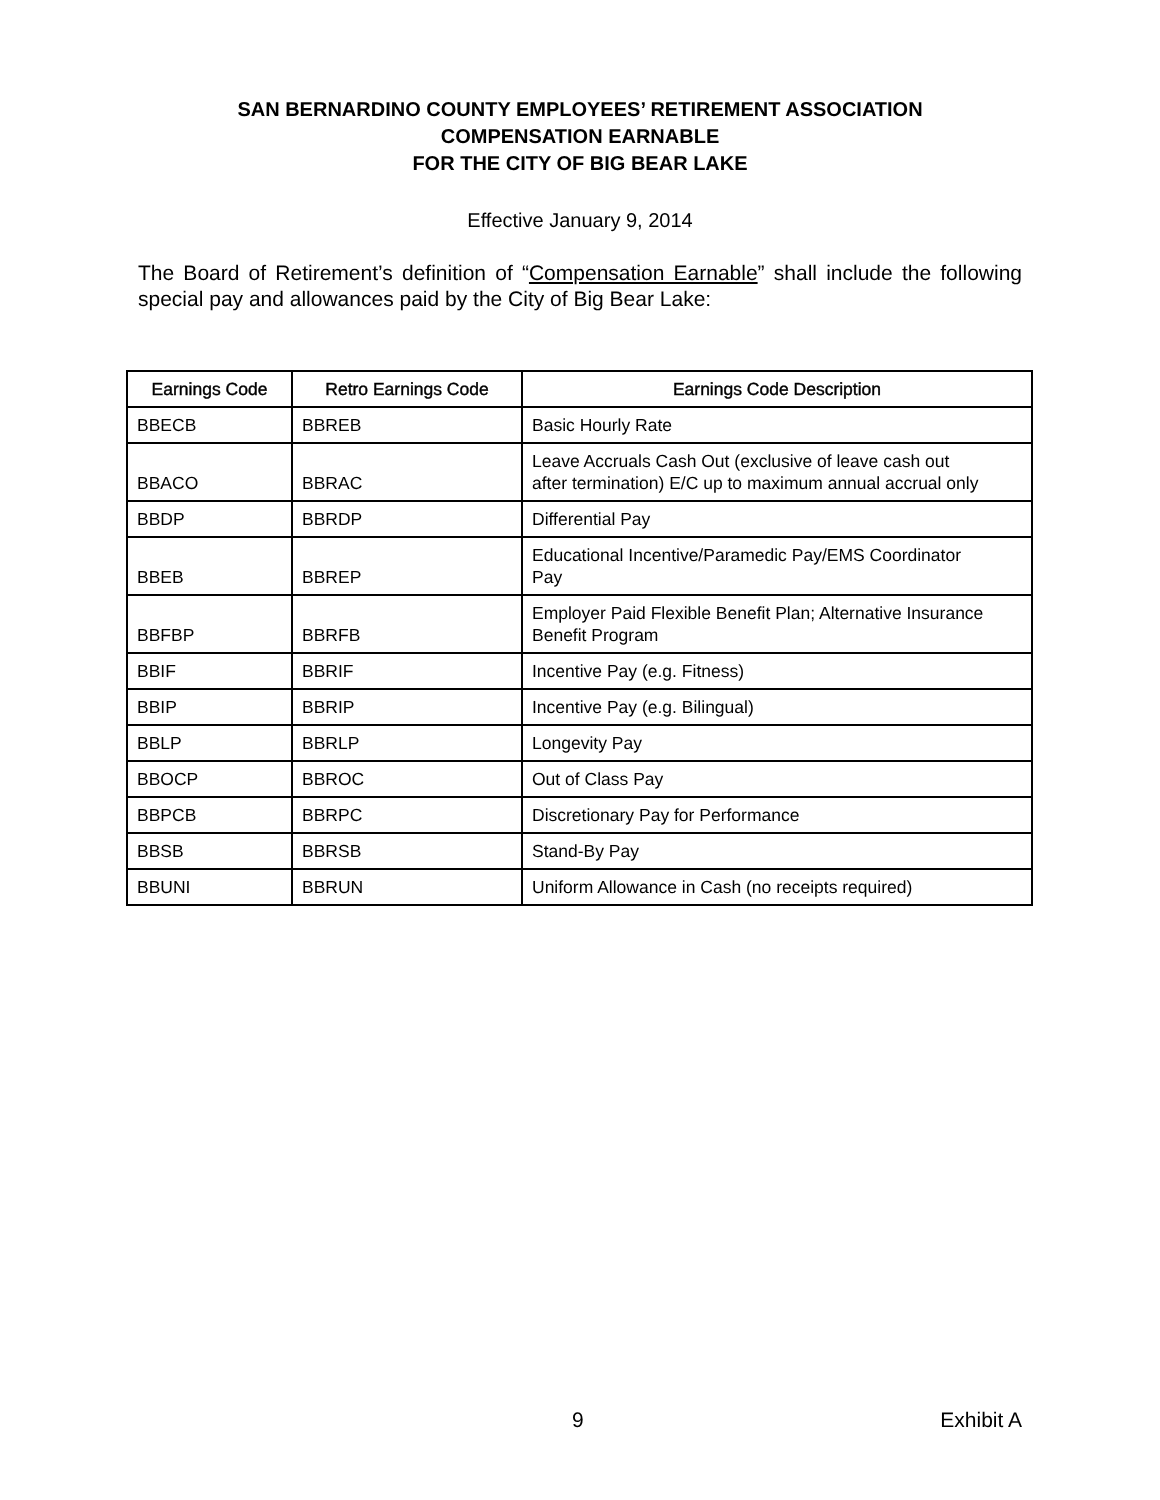SAN BERNARDINO COUNTY EMPLOYEES’ RETIREMENT ASSOCIATION
COMPENSATION EARNABLE
FOR THE CITY OF BIG BEAR LAKE
Effective January 9, 2014
The Board of Retirement’s definition of “Compensation Earnable” shall include the following special pay and allowances paid by the City of Big Bear Lake:
| Earnings Code | Retro Earnings Code | Earnings Code Description |
| --- | --- | --- |
| BBECB | BBREB | Basic Hourly Rate |
| BBACO | BBRAC | Leave Accruals Cash Out (exclusive of leave cash out after termination) E/C up to maximum annual accrual only |
| BBDP | BBRDP | Differential Pay |
| BBEB | BBREP | Educational Incentive/Paramedic Pay/EMS Coordinator Pay |
| BBFBP | BBRFB | Employer Paid Flexible Benefit Plan; Alternative Insurance Benefit Program |
| BBIF | BBRIF | Incentive Pay (e.g. Fitness) |
| BBIP | BBRIP | Incentive Pay (e.g. Bilingual) |
| BBLP | BBRLP | Longevity Pay |
| BBOCP | BBROC | Out of Class Pay |
| BBPCB | BBRPC | Discretionary Pay for Performance |
| BBSB | BBRSB | Stand-By Pay |
| BBUNI | BBRUN | Uniform Allowance in Cash (no receipts required) |
9 Exhibit A